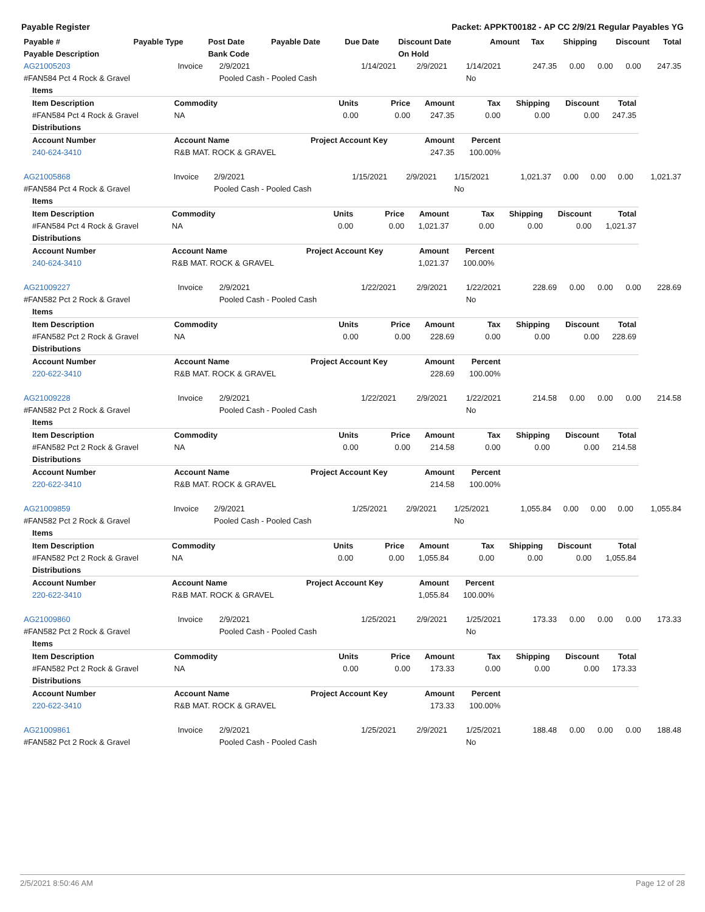Payable Register Packet: APPKT00182 - AP CC 2/9/21 Regular Payables YG
| Payable # | Payable Type | Post Date | Payable Date | Due Date | Discount Date | Amount | Tax | Shipping | Discount | Total |
| --- | --- | --- | --- | --- | --- | --- | --- | --- | --- | --- |
| Payable Description | | Bank Code | | | On Hold | | | | | |
| AG21005203 | Invoice | 2/9/2021 | 1/14/2021 | 2/9/2021 | 1/14/2021 | 247.35 | 0.00 | 0.00 | 0.00 | 247.35 |
| #FAN584 Pct 4 Rock & Gravel | | Pooled Cash - Pooled Cash | | | No | | | | | |
| Items | | | | | | | | |
| Item Description | Commodity | Units | Price | Amount | Tax | Shipping | Discount | Total |
| #FAN584 Pct 4 Rock & Gravel | NA | 0.00 | 0.00 | 247.35 | 0.00 | 0.00 | 0.00 | 247.35 |
| Distributions | | | | | | | | |
| Account Number | Account Name | Project Account Key | | Amount | Percent | | | |
| 240-624-3410 | R&B MAT. ROCK & GRAVEL | | | 247.35 | 100.00% | | | |
| AG21005868 | Invoice | 2/9/2021 | 1/15/2021 | 2/9/2021 | 1/15/2021 | 1,021.37 | 0.00 | 0.00 | 0.00 | 1,021.37 |
| #FAN584 Pct 4 Rock & Gravel | | Pooled Cash - Pooled Cash | | | No | | | | | |
| Items | | | | | | | | |
| Item Description | Commodity | Units | Price | Amount | Tax | Shipping | Discount | Total |
| #FAN584 Pct 4 Rock & Gravel | NA | 0.00 | 0.00 | 1,021.37 | 0.00 | 0.00 | 0.00 | 1,021.37 |
| Distributions | | | | | | | | |
| Account Number | Account Name | Project Account Key | | Amount | Percent | | | |
| 240-624-3410 | R&B MAT. ROCK & GRAVEL | | | 1,021.37 | 100.00% | | | |
| AG21009227 | Invoice | 2/9/2021 | 1/22/2021 | 2/9/2021 | 1/22/2021 | 228.69 | 0.00 | 0.00 | 0.00 | 228.69 |
| #FAN582 Pct 2 Rock & Gravel | | Pooled Cash - Pooled Cash | | | No | | | | | |
| Items | | | | | | | | |
| Item Description | Commodity | Units | Price | Amount | Tax | Shipping | Discount | Total |
| #FAN582 Pct 2 Rock & Gravel | NA | 0.00 | 0.00 | 228.69 | 0.00 | 0.00 | 0.00 | 228.69 |
| Distributions | | | | | | | | |
| Account Number | Account Name | Project Account Key | | Amount | Percent | | | |
| 220-622-3410 | R&B MAT. ROCK & GRAVEL | | | 228.69 | 100.00% | | | |
| AG21009228 | Invoice | 2/9/2021 | 1/22/2021 | 2/9/2021 | 1/22/2021 | 214.58 | 0.00 | 0.00 | 0.00 | 214.58 |
| #FAN582 Pct 2 Rock & Gravel | | Pooled Cash - Pooled Cash | | | No | | | | | |
| Items | | | | | | | | |
| Item Description | Commodity | Units | Price | Amount | Tax | Shipping | Discount | Total |
| #FAN582 Pct 2 Rock & Gravel | NA | 0.00 | 0.00 | 214.58 | 0.00 | 0.00 | 0.00 | 214.58 |
| Distributions | | | | | | | | |
| Account Number | Account Name | Project Account Key | | Amount | Percent | | | |
| 220-622-3410 | R&B MAT. ROCK & GRAVEL | | | 214.58 | 100.00% | | | |
| AG21009859 | Invoice | 2/9/2021 | 1/25/2021 | 2/9/2021 | 1/25/2021 | 1,055.84 | 0.00 | 0.00 | 0.00 | 1,055.84 |
| #FAN582 Pct 2 Rock & Gravel | | Pooled Cash - Pooled Cash | | | No | | | | | |
| Items | | | | | | | | |
| Item Description | Commodity | Units | Price | Amount | Tax | Shipping | Discount | Total |
| #FAN582 Pct 2 Rock & Gravel | NA | 0.00 | 0.00 | 1,055.84 | 0.00 | 0.00 | 0.00 | 1,055.84 |
| Distributions | | | | | | | | |
| Account Number | Account Name | Project Account Key | | Amount | Percent | | | |
| 220-622-3410 | R&B MAT. ROCK & GRAVEL | | | 1,055.84 | 100.00% | | | |
| AG21009860 | Invoice | 2/9/2021 | 1/25/2021 | 2/9/2021 | 1/25/2021 | 173.33 | 0.00 | 0.00 | 0.00 | 173.33 |
| #FAN582 Pct 2 Rock & Gravel | | Pooled Cash - Pooled Cash | | | No | | | | | |
| Items | | | | | | | | |
| Item Description | Commodity | Units | Price | Amount | Tax | Shipping | Discount | Total |
| #FAN582 Pct 2 Rock & Gravel | NA | 0.00 | 0.00 | 173.33 | 0.00 | 0.00 | 0.00 | 173.33 |
| Distributions | | | | | | | | |
| Account Number | Account Name | Project Account Key | | Amount | Percent | | | |
| 220-622-3410 | R&B MAT. ROCK & GRAVEL | | | 173.33 | 100.00% | | | |
| AG21009861 | Invoice | 2/9/2021 | 1/25/2021 | 2/9/2021 | 1/25/2021 | 188.48 | 0.00 | 0.00 | 0.00 | 188.48 |
| #FAN582 Pct 2 Rock & Gravel | | Pooled Cash - Pooled Cash | | | No | | | | | |
2/5/2021 8:50:46 AM Page 12 of 28